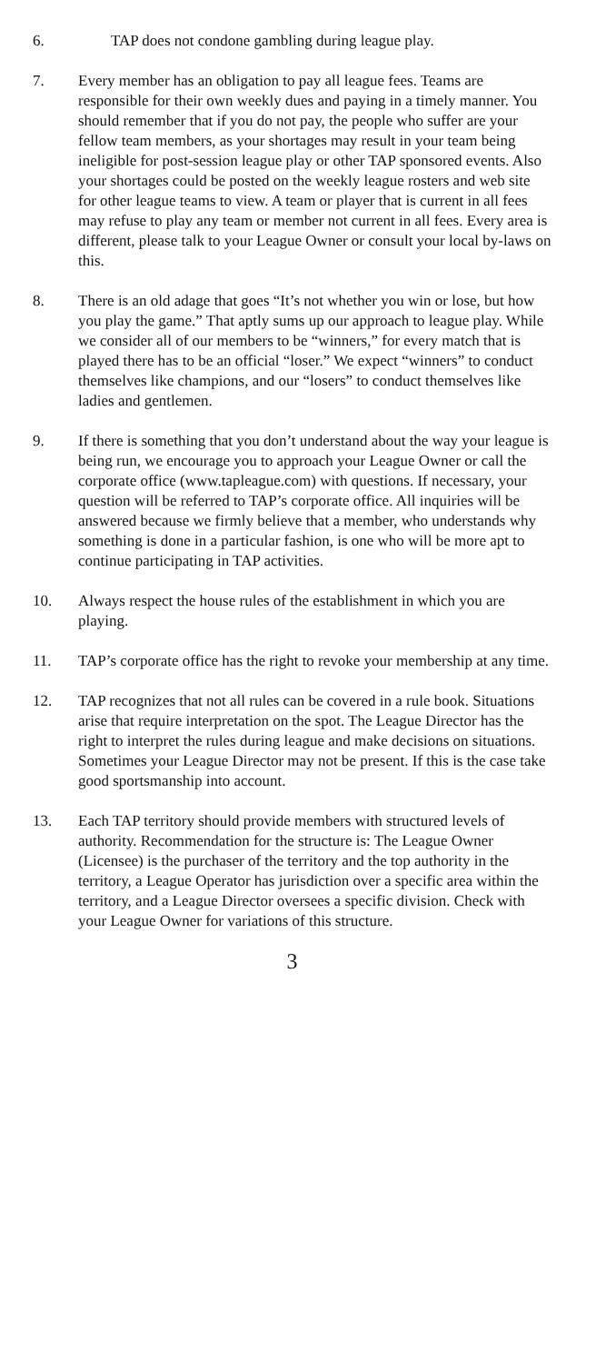6. TAP does not condone gambling during league play.
7. Every member has an obligation to pay all league fees. Teams are responsible for their own weekly dues and paying in a timely manner. You should remember that if you do not pay, the people who suffer are your fellow team members, as your shortages may result in your team being ineligible for post-session league play or other TAP sponsored events. Also your shortages could be posted on the weekly league rosters and web site for other league teams to view. A team or player that is current in all fees may refuse to play any team or member not current in all fees. Every area is different, please talk to your League Owner or consult your local by-laws on this.
8. There is an old adage that goes “It’s not whether you win or lose, but how you play the game.” That aptly sums up our approach to league play. While we consider all of our members to be “winners,” for every match that is played there has to be an official “loser.” We expect “winners” to conduct themselves like champions, and our “losers” to conduct themselves like ladies and gentlemen.
9. If there is something that you don’t understand about the way your league is being run, we encourage you to approach your League Owner or call the corporate office (www.tapleague.com) with questions. If necessary, your question will be referred to TAP’s corporate office. All inquiries will be answered because we firmly believe that a member, who understands why something is done in a particular fashion, is one who will be more apt to continue participating in TAP activities.
10. Always respect the house rules of the establishment in which you are playing.
11. TAP’s corporate office has the right to revoke your membership at any time.
12. TAP recognizes that not all rules can be covered in a rule book. Situations arise that require interpretation on the spot. The League Director has the right to interpret the rules during league and make decisions on situations. Sometimes your League Director may not be present. If this is the case take good sportsmanship into account.
13. Each TAP territory should provide members with structured levels of authority. Recommendation for the structure is: The League Owner (Licensee) is the purchaser of the territory and the top authority in the territory, a League Operator has jurisdiction over a specific area within the territory, and a League Director oversees a specific division. Check with your League Owner for variations of this structure.
3